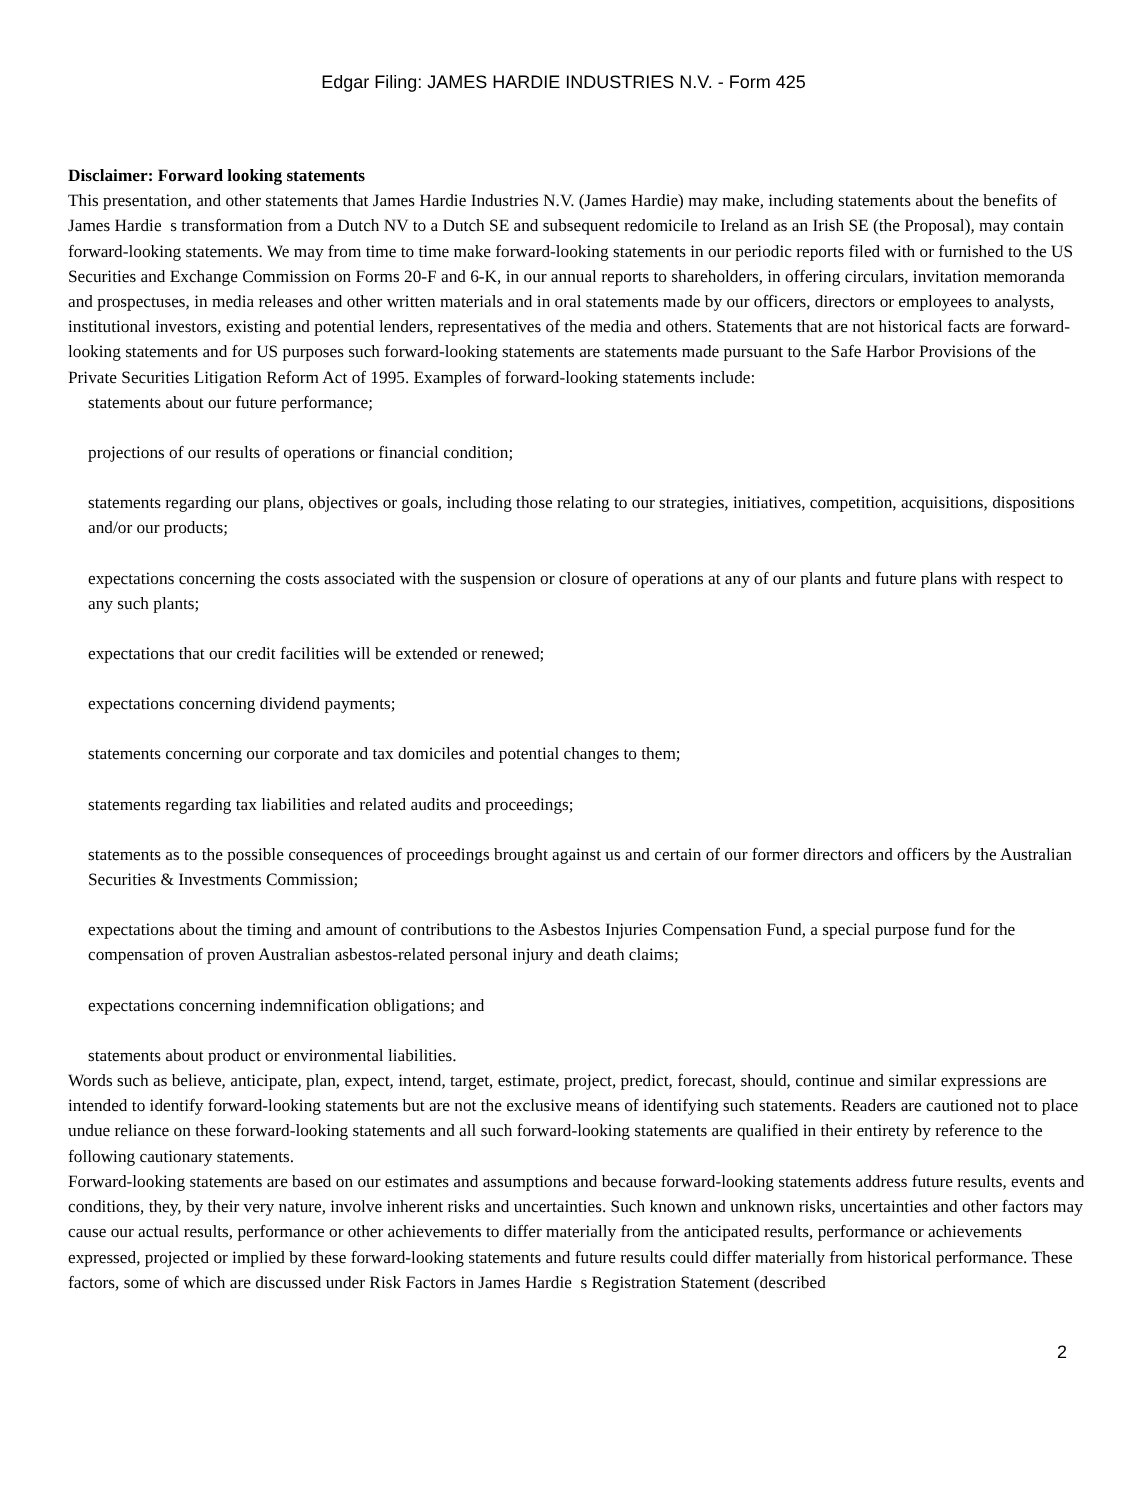Edgar Filing: JAMES HARDIE INDUSTRIES N.V. - Form 425
Disclaimer: Forward looking statements
This presentation, and other statements that James Hardie Industries N.V. (James Hardie) may make, including statements about the benefits of James Hardie s transformation from a Dutch NV to a Dutch SE and subsequent redomicile to Ireland as an Irish SE (the Proposal), may contain forward-looking statements. We may from time to time make forward-looking statements in our periodic reports filed with or furnished to the US Securities and Exchange Commission on Forms 20-F and 6-K, in our annual reports to shareholders, in offering circulars, invitation memoranda and prospectuses, in media releases and other written materials and in oral statements made by our officers, directors or employees to analysts, institutional investors, existing and potential lenders, representatives of the media and others. Statements that are not historical facts are forward-looking statements and for US purposes such forward-looking statements are statements made pursuant to the Safe Harbor Provisions of the Private Securities Litigation Reform Act of 1995. Examples of forward-looking statements include:
statements about our future performance;
projections of our results of operations or financial condition;
statements regarding our plans, objectives or goals, including those relating to our strategies, initiatives, competition, acquisitions, dispositions and/or our products;
expectations concerning the costs associated with the suspension or closure of operations at any of our plants and future plans with respect to any such plants;
expectations that our credit facilities will be extended or renewed;
expectations concerning dividend payments;
statements concerning our corporate and tax domiciles and potential changes to them;
statements regarding tax liabilities and related audits and proceedings;
statements as to the possible consequences of proceedings brought against us and certain of our former directors and officers by the Australian Securities & Investments Commission;
expectations about the timing and amount of contributions to the Asbestos Injuries Compensation Fund, a special purpose fund for the compensation of proven Australian asbestos-related personal injury and death claims;
expectations concerning indemnification obligations; and
statements about product or environmental liabilities.
Words such as believe, anticipate, plan, expect, intend, target, estimate, project, predict, forecast, should, continue and similar expressions are intended to identify forward-looking statements but are not the exclusive means of identifying such statements. Readers are cautioned not to place undue reliance on these forward-looking statements and all such forward-looking statements are qualified in their entirety by reference to the following cautionary statements.
Forward-looking statements are based on our estimates and assumptions and because forward-looking statements address future results, events and conditions, they, by their very nature, involve inherent risks and uncertainties. Such known and unknown risks, uncertainties and other factors may cause our actual results, performance or other achievements to differ materially from the anticipated results, performance or achievements expressed, projected or implied by these forward-looking statements and future results could differ materially from historical performance. These factors, some of which are discussed under Risk Factors in James Hardie s Registration Statement (described
2